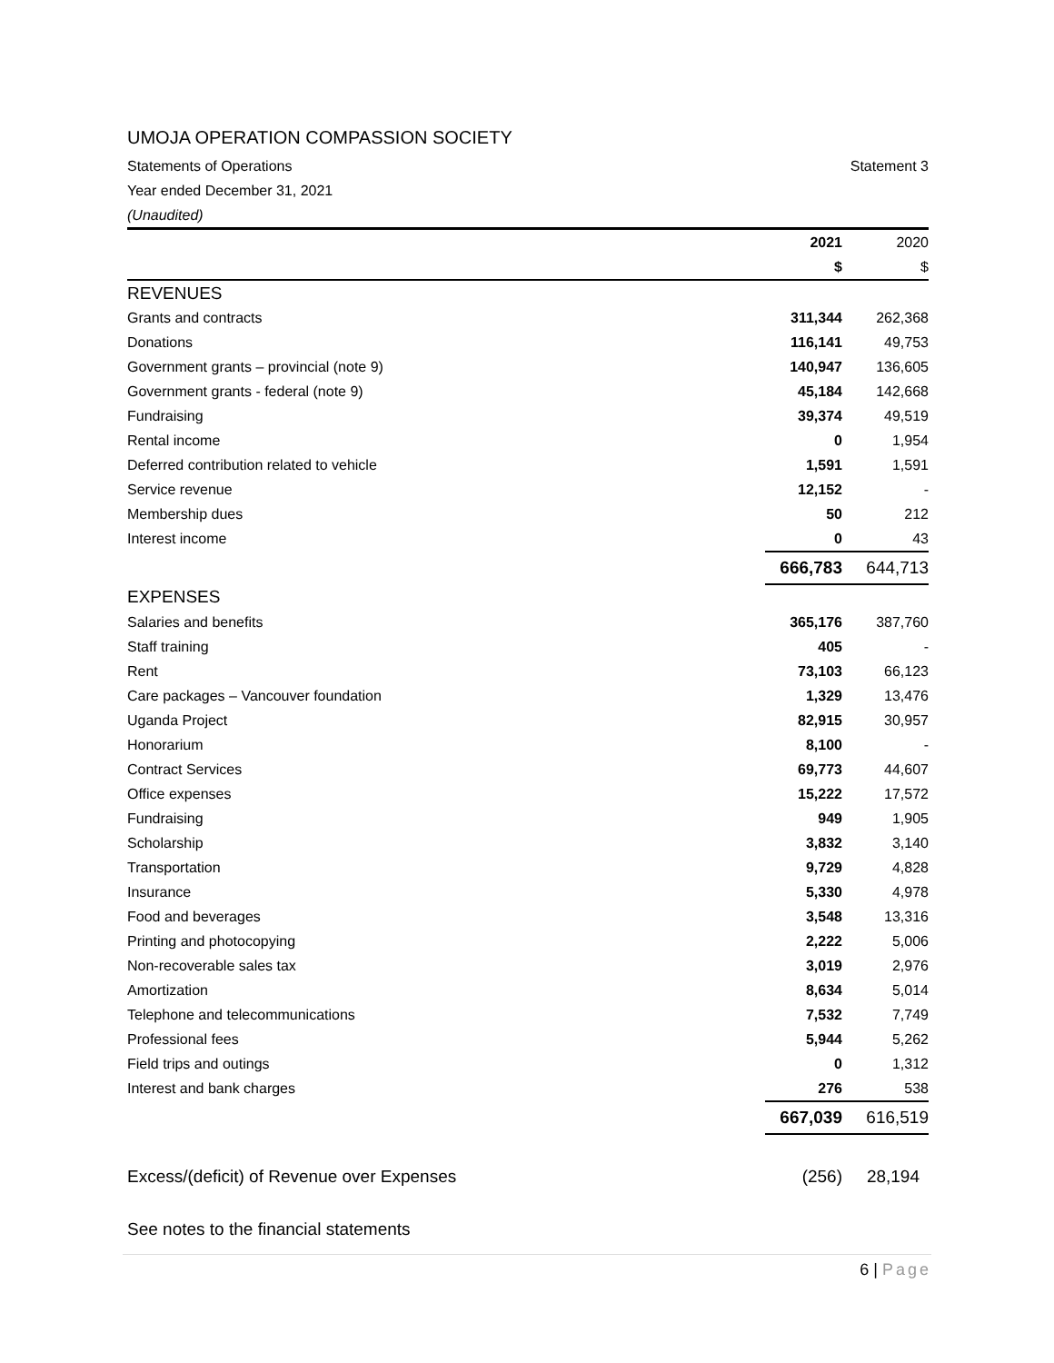UMOJA OPERATION COMPASSION SOCIETY
Statements of Operations Statement 3
Year ended December 31, 2021
(Unaudited)
| | 2021 | 2020 |
| --- | --- | --- |
| | $ | $ |
| REVENUES | | |
| Grants and contracts | 311,344 | 262,368 |
| Donations | 116,141 | 49,753 |
| Government grants – provincial (note 9) | 140,947 | 136,605 |
| Government grants - federal (note 9) | 45,184 | 142,668 |
| Fundraising | 39,374 | 49,519 |
| Rental income | 0 | 1,954 |
| Deferred contribution related to vehicle | 1,591 | 1,591 |
| Service revenue | 12,152 | - |
| Membership dues | 50 | 212 |
| Interest income | 0 | 43 |
| | 666,783 | 644,713 |
| EXPENSES | | |
| Salaries and benefits | 365,176 | 387,760 |
| Staff training | 405 | - |
| Rent | 73,103 | 66,123 |
| Care packages – Vancouver foundation | 1,329 | 13,476 |
| Uganda Project | 82,915 | 30,957 |
| Honorarium | 8,100 | - |
| Contract Services | 69,773 | 44,607 |
| Office expenses | 15,222 | 17,572 |
| Fundraising | 949 | 1,905 |
| Scholarship | 3,832 | 3,140 |
| Transportation | 9,729 | 4,828 |
| Insurance | 5,330 | 4,978 |
| Food and beverages | 3,548 | 13,316 |
| Printing and photocopying | 2,222 | 5,006 |
| Non-recoverable sales tax | 3,019 | 2,976 |
| Amortization | 8,634 | 5,014 |
| Telephone and telecommunications | 7,532 | 7,749 |
| Professional fees | 5,944 | 5,262 |
| Field trips and outings | 0 | 1,312 |
| Interest and bank charges | 276 | 538 |
| | 667,039 | 616,519 |
| Excess/(deficit) of Revenue over Expenses | (256) | 28,194 |
See notes to the financial statements
6 | Page